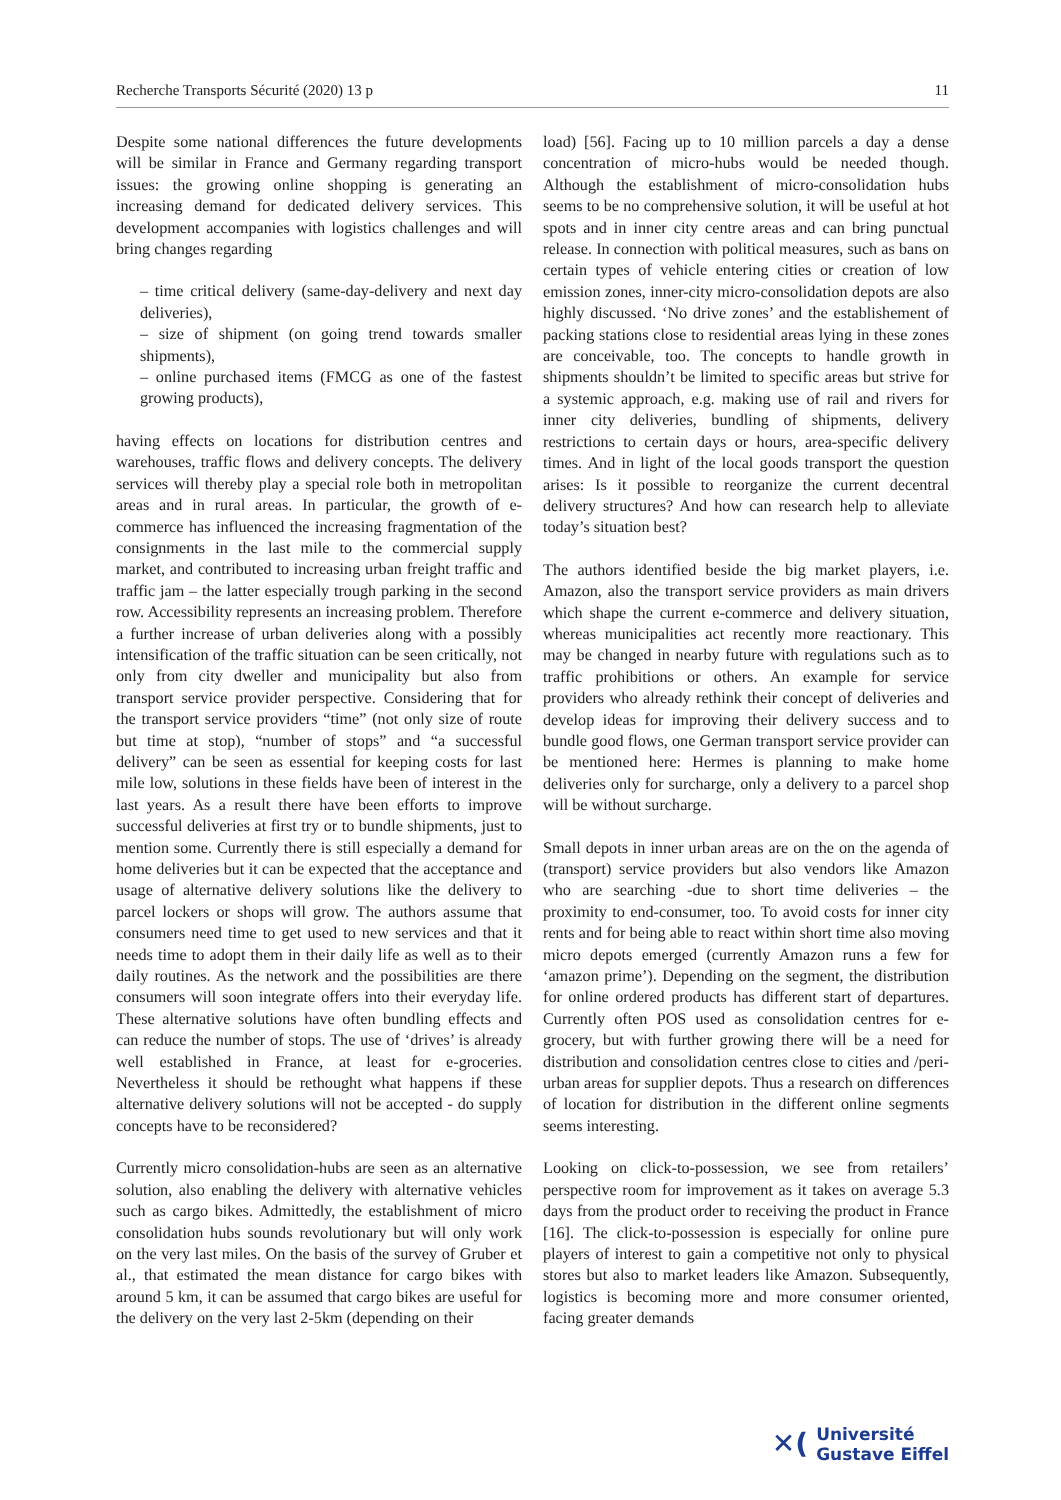Recherche Transports Sécurité (2020) 13 p 11
Despite some national differences the future developments will be similar in France and Germany regarding transport issues: the growing online shopping is generating an increasing demand for dedicated delivery services. This development accompanies with logistics challenges and will bring changes regarding
– time critical delivery (same-day-delivery and next day deliveries),
– size of shipment (on going trend towards smaller shipments),
– online purchased items (FMCG as one of the fastest growing products),
having effects on locations for distribution centres and warehouses, traffic flows and delivery concepts. The delivery services will thereby play a special role both in metropolitan areas and in rural areas. In particular, the growth of e-commerce has influenced the increasing fragmentation of the consignments in the last mile to the commercial supply market, and contributed to increasing urban freight traffic and traffic jam – the latter especially trough parking in the second row. Accessibility represents an increasing problem. Therefore a further increase of urban deliveries along with a possibly intensification of the traffic situation can be seen critically, not only from city dweller and municipality but also from transport service provider perspective. Considering that for the transport service providers “time” (not only size of route but time at stop), “number of stops” and “a successful delivery” can be seen as essential for keeping costs for last mile low, solutions in these fields have been of interest in the last years. As a result there have been efforts to improve successful deliveries at first try or to bundle shipments, just to mention some. Currently there is still especially a demand for home deliveries but it can be expected that the acceptance and usage of alternative delivery solutions like the delivery to parcel lockers or shops will grow. The authors assume that consumers need time to get used to new services and that it needs time to adopt them in their daily life as well as to their daily routines. As the network and the possibilities are there consumers will soon integrate offers into their everyday life. These alternative solutions have often bundling effects and can reduce the number of stops. The use of ‘drives’ is already well established in France, at least for e-groceries. Nevertheless it should be rethought what happens if these alternative delivery solutions will not be accepted - do supply concepts have to be reconsidered?
Currently micro consolidation-hubs are seen as an alternative solution, also enabling the delivery with alternative vehicles such as cargo bikes. Admittedly, the establishment of micro consolidation hubs sounds revolutionary but will only work on the very last miles. On the basis of the survey of Gruber et al., that estimated the mean distance for cargo bikes with around 5 km, it can be assumed that cargo bikes are useful for the delivery on the very last 2-5km (depending on their
load) [56]. Facing up to 10 million parcels a day a dense concentration of micro-hubs would be needed though. Although the establishment of micro-consolidation hubs seems to be no comprehensive solution, it will be useful at hot spots and in inner city centre areas and can bring punctual release. In connection with political measures, such as bans on certain types of vehicle entering cities or creation of low emission zones, inner-city micro-consolidation depots are also highly discussed. ‘No drive zones’ and the establishement of packing stations close to residential areas lying in these zones are conceivable, too. The concepts to handle growth in shipments shouldn’t be limited to specific areas but strive for a systemic approach, e.g. making use of rail and rivers for inner city deliveries, bundling of shipments, delivery restrictions to certain days or hours, area-specific delivery times. And in light of the local goods transport the question arises: Is it possible to reorganize the current decentral delivery structures? And how can research help to alleviate today’s situation best?
The authors identified beside the big market players, i.e. Amazon, also the transport service providers as main drivers which shape the current e-commerce and delivery situation, whereas municipalities act recently more reactionary. This may be changed in nearby future with regulations such as to traffic prohibitions or others. An example for service providers who already rethink their concept of deliveries and develop ideas for improving their delivery success and to bundle good flows, one German transport service provider can be mentioned here: Hermes is planning to make home deliveries only for surcharge, only a delivery to a parcel shop will be without surcharge.
Small depots in inner urban areas are on the on the agenda of (transport) service providers but also vendors like Amazon who are searching -due to short time deliveries – the proximity to end-consumer, too. To avoid costs for inner city rents and for being able to react within short time also moving micro depots emerged (currently Amazon runs a few for ‘amazon prime’). Depending on the segment, the distribution for online ordered products has different start of departures. Currently often POS used as consolidation centres for e-grocery, but with further growing there will be a need for distribution and consolidation centres close to cities and /peri-urban areas for supplier depots. Thus a research on differences of location for distribution in the different online segments seems interesting.
Looking on click-to-possession, we see from retailers’ perspective room for improvement as it takes on average 5.3 days from the product order to receiving the product in France [16]. The click-to-possession is especially for online pure players of interest to gain a competitive not only to physical stores but also to market leaders like Amazon. Subsequently, logistics is becoming more and more consumer oriented, facing greater demands
✕(Université
Gustave Eiffel